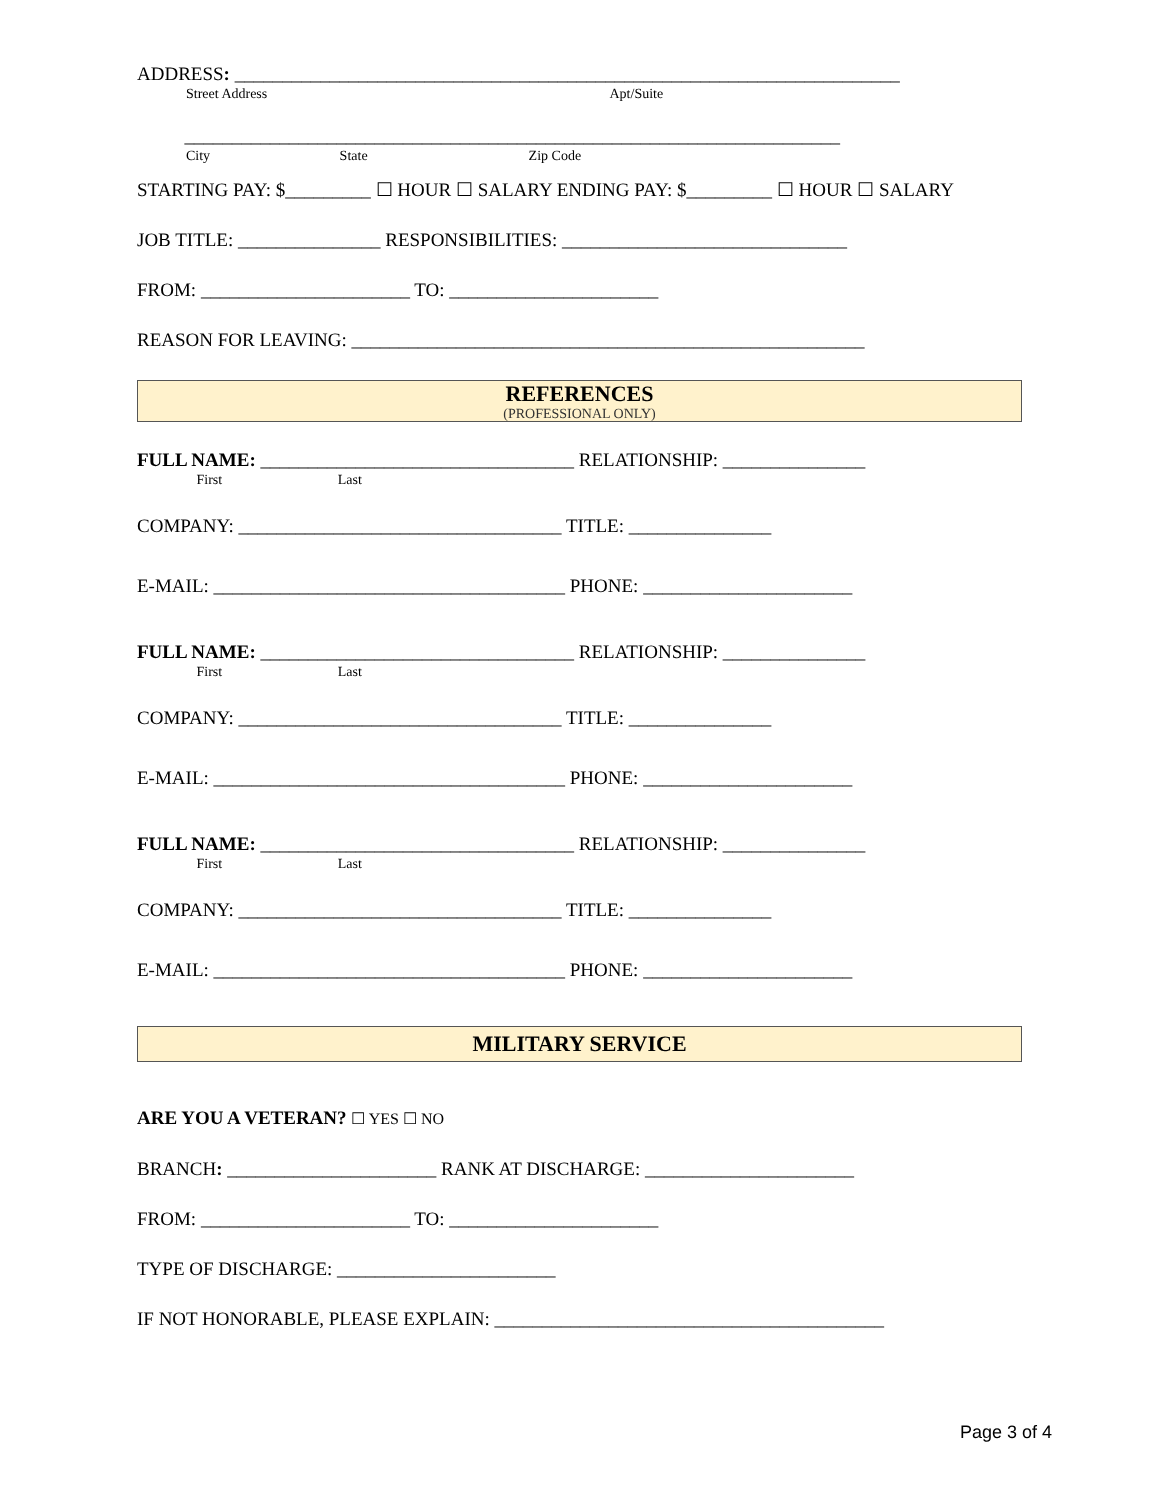ADDRESS: ______________________________________________________________________
Street Address Apt/Suite
_____________________________________________________________________
City State Zip Code
STARTING PAY: $_________ ☐ HOUR ☐ SALARY ENDING PAY: $_________ ☐ HOUR ☐ SALARY
JOB TITLE: _______________ RESPONSIBILITIES: ______________________________
FROM: ______________________ TO: ______________________
REASON FOR LEAVING: ______________________________________________________
REFERENCES
(PROFESSIONAL ONLY)
FULL NAME: _________________________________ RELATIONSHIP: _______________
First Last
COMPANY: __________________________________ TITLE: _______________
E-MAIL: _____________________________________ PHONE: ______________________
FULL NAME: _________________________________ RELATIONSHIP: _______________
First Last
COMPANY: __________________________________ TITLE: _______________
E-MAIL: _____________________________________ PHONE: ______________________
FULL NAME: _________________________________ RELATIONSHIP: _______________
First Last
COMPANY: __________________________________ TITLE: _______________
E-MAIL: _____________________________________ PHONE: ______________________
MILITARY SERVICE
ARE YOU A VETERAN? ☐ YES ☐ NO
BRANCH: ______________________ RANK AT DISCHARGE: ______________________
FROM: ______________________ TO: ______________________
TYPE OF DISCHARGE: _______________________
IF NOT HONORABLE, PLEASE EXPLAIN: _________________________________________
Page 3 of 4